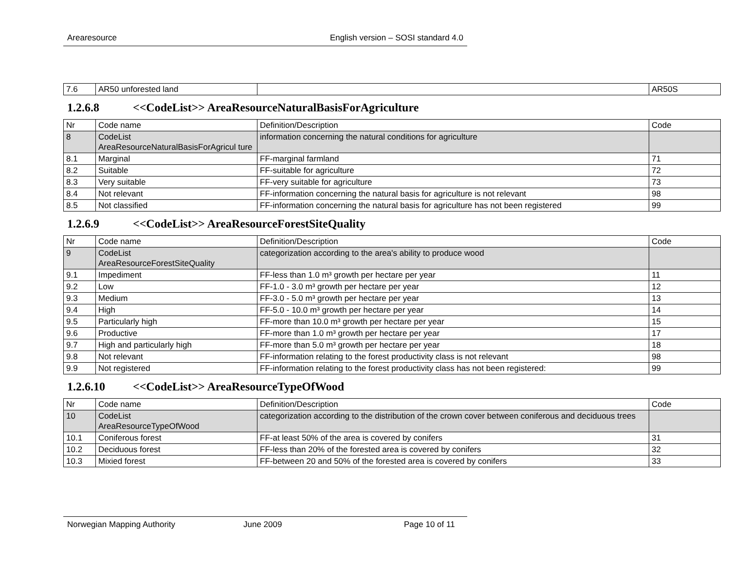Arearesource English version – SOSI standard 4.0
| 7.6 | AR50 unforested land | | AR50S |
1.2.6.8 <<CodeList>> AreaResourceNaturalBasisForAgriculture
| Nr | Code name | Definition/Description | Code |
| 8 | CodeList AreaResourceNaturalBasisForAgricul ture | information concerning the natural conditions for agriculture | |
| 8.1 | Marginal | FF-marginal farmland | 71 |
| 8.2 | Suitable | FF-suitable for agriculture | 72 |
| 8.3 | Very suitable | FF-very suitable for agriculture | 73 |
| 8.4 | Not relevant | FF-information concerning the natural basis for agriculture is not relevant | 98 |
| 8.5 | Not classified | FF-information concerning the natural basis for agriculture has not been registered | 99 |
1.2.6.9 <<CodeList>> AreaResourceForestSiteQuality
| Nr | Code name | Definition/Description | Code |
| 9 | CodeList AreaResourceForestSiteQuality | categorization according to the area's ability to produce wood | |
| 9.1 | Impediment | FF-less than 1.0 m³ growth per hectare per year | 11 |
| 9.2 | Low | FF-1.0 - 3.0 m³ growth per hectare per year | 12 |
| 9.3 | Medium | FF-3.0 - 5.0 m³ growth per hectare per year | 13 |
| 9.4 | High | FF-5.0 - 10.0 m³ growth per hectare per year | 14 |
| 9.5 | Particularly high | FF-more than 10.0 m³ growth per hectare per year | 15 |
| 9.6 | Productive | FF-more than 1.0 m³ growth per hectare per year | 17 |
| 9.7 | High and particularly high | FF-more than 5.0 m³ growth per hectare per year | 18 |
| 9.8 | Not relevant | FF-information relating to the forest productivity class is not relevant | 98 |
| 9.9 | Not registered | FF-information relating to the forest productivity class has not been registered: | 99 |
1.2.6.10 <<CodeList>> AreaResourceTypeOfWood
| Nr | Code name | Definition/Description | Code |
| 10 | CodeList AreaResourceTypeOfWood | categorization according to the distribution of the crown cover between coniferous and deciduous trees | |
| 10.1 | Coniferous forest | FF-at least 50% of the area is covered by conifers | 31 |
| 10.2 | Deciduous forest | FF-less than 20% of the forested area is covered by conifers | 32 |
| 10.3 | Mixied forest | FF-between 20 and 50% of the forested area is covered by conifers | 33 |
Norwegian Mapping Authority June 2009 Page 10 of 11